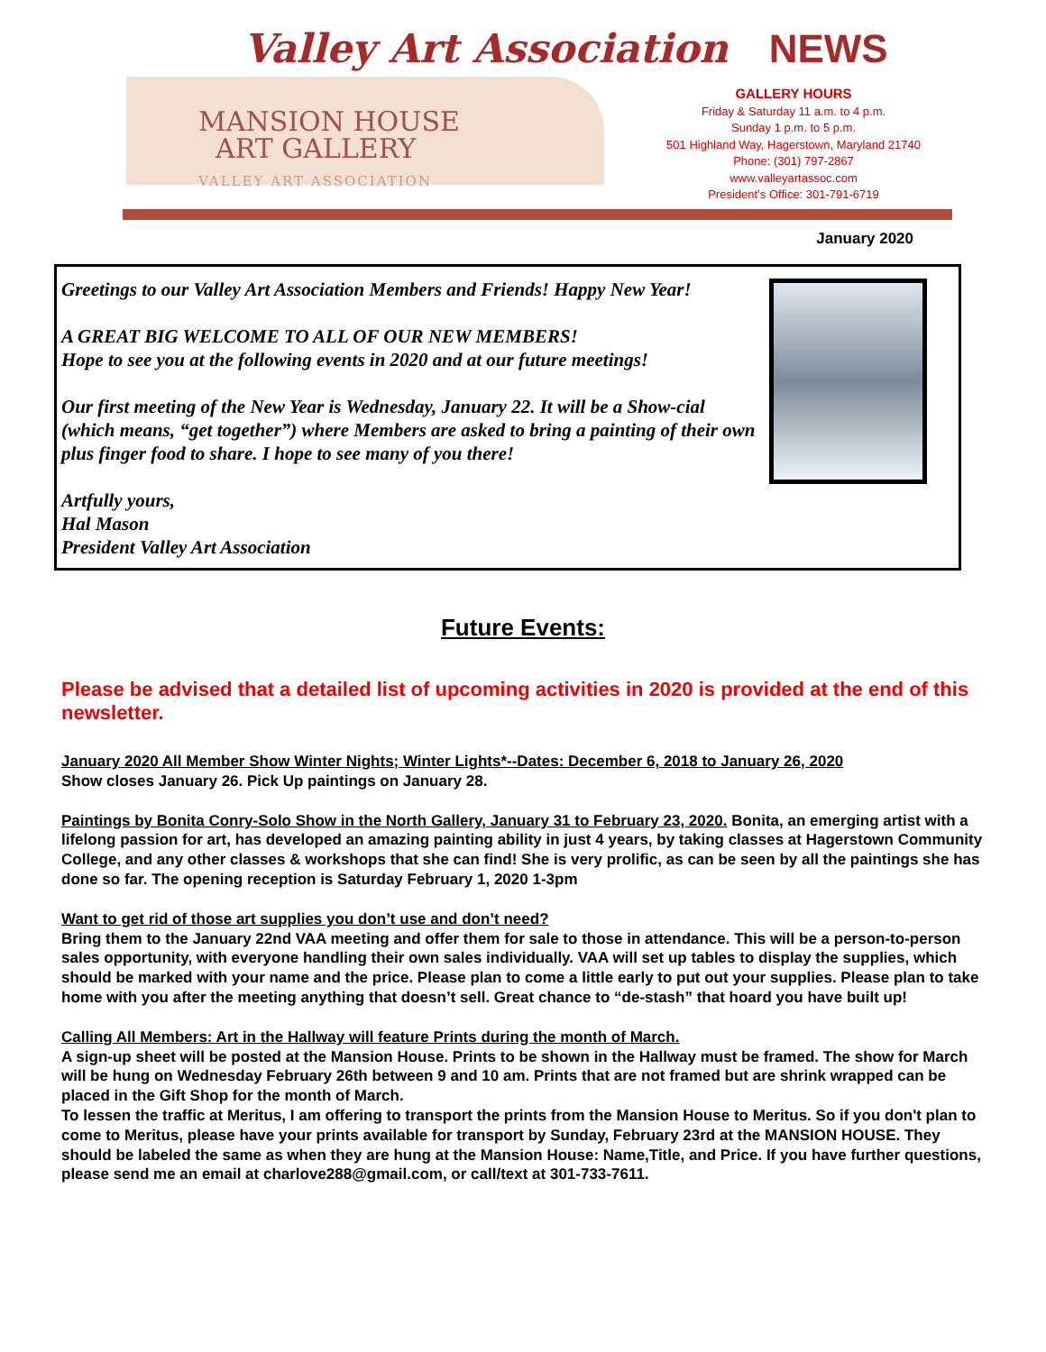Valley Art Association NEWS
MANSION HOUSE
ART GALLERY
VALLEY ART ASSOCIATION
GALLERY HOURS
Friday & Saturday 11 a.m. to 4 p.m.
Sunday 1 p.m. to 5 p.m.
501 Highland Way, Hagerstown, Maryland 21740
Phone: (301) 797-2867
www.valleyartassoc.com
President’s Office: 301-791-6719
January 2020
Greetings to our Valley Art Association Members and Friends! Happy New Year!
A GREAT BIG WELCOME TO ALL OF OUR NEW MEMBERS!
Hope to see you at the following events in 2020 and at our future meetings!
Our first meeting of the New Year is Wednesday, January 22. It will be a Show-cial (which means, “get together”) where Members are asked to bring a painting of their own plus finger food to share. I hope to see many of you there!
Artfully yours,
Hal Mason
President Valley Art Association
Future Events:
Please be advised that a detailed list of upcoming activities in 2020 is provided at the end of this newsletter.
January 2020 All Member Show Winter Nights; Winter Lights*--Dates: December 6, 2018 to January 26, 2020
Show closes January 26. Pick Up paintings on January 28.
Paintings by Bonita Conry-Solo Show in the North Gallery, January 31 to February 23, 2020. Bonita, an emerging artist with a lifelong passion for art, has developed an amazing painting ability in just 4 years, by taking classes at Hagerstown Community College, and any other classes & workshops that she can find! She is very prolific, as can be seen by all the paintings she has done so far. The opening reception is Saturday February 1, 2020 1-3pm
Want to get rid of those art supplies you don’t use and don’t need?
Bring them to the January 22nd VAA meeting and offer them for sale to those in attendance. This will be a person-to-person sales opportunity, with everyone handling their own sales individually. VAA will set up tables to display the supplies, which should be marked with your name and the price. Please plan to come a little early to put out your supplies. Please plan to take home with you after the meeting anything that doesn’t sell. Great chance to “de-stash” that hoard you have built up!
Calling All Members: Art in the Hallway will feature Prints during the month of March.
A sign-up sheet will be posted at the Mansion House. Prints to be shown in the Hallway must be framed. The show for March will be hung on Wednesday February 26th between 9 and 10 am. Prints that are not framed but are shrink wrapped can be placed in the Gift Shop for the month of March.
To lessen the traffic at Meritus, I am offering to transport the prints from the Mansion House to Meritus. So if you don't plan to come to Meritus, please have your prints available for transport by Sunday, February 23rd at the MANSION HOUSE. They should be labeled the same as when they are hung at the Mansion House: Name,Title, and Price. If you have further questions, please send me an email at charlove288@gmail.com, or call/text at 301-733-7611.